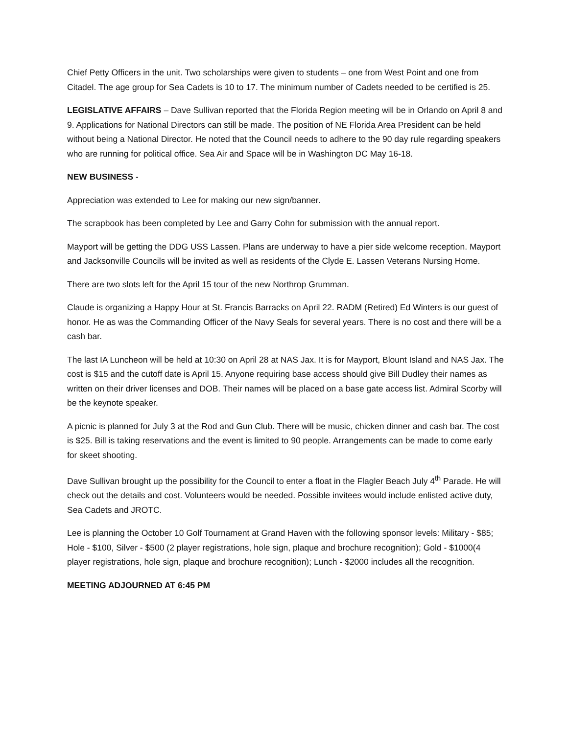Chief Petty Officers in the unit. Two scholarships were given to students – one from West Point and one from Citadel. The age group for Sea Cadets is 10 to 17. The minimum number of Cadets needed to be certified is 25.
LEGISLATIVE AFFAIRS – Dave Sullivan reported that the Florida Region meeting will be in Orlando on April 8 and 9. Applications for National Directors can still be made. The position of NE Florida Area President can be held without being a National Director. He noted that the Council needs to adhere to the 90 day rule regarding speakers who are running for political office. Sea Air and Space will be in Washington DC May 16-18.
NEW BUSINESS -
Appreciation was extended to Lee for making our new sign/banner.
The scrapbook has been completed by Lee and Garry Cohn for submission with the annual report.
Mayport will be getting the DDG USS Lassen. Plans are underway to have a pier side welcome reception. Mayport and Jacksonville Councils will be invited as well as residents of the Clyde E. Lassen Veterans Nursing Home.
There are two slots left for the April 15 tour of the new Northrop Grumman.
Claude is organizing a Happy Hour at St. Francis Barracks on April 22. RADM (Retired) Ed Winters is our guest of honor. He as was the Commanding Officer of the Navy Seals for several years. There is no cost and there will be a cash bar.
The last IA Luncheon will be held at 10:30 on April 28 at NAS Jax. It is for Mayport, Blount Island and NAS Jax. The cost is $15 and the cutoff date is April 15. Anyone requiring base access should give Bill Dudley their names as written on their driver licenses and DOB. Their names will be placed on a base gate access list. Admiral Scorby will be the keynote speaker.
A picnic is planned for July 3 at the Rod and Gun Club. There will be music, chicken dinner and cash bar. The cost is $25. Bill is taking reservations and the event is limited to 90 people. Arrangements can be made to come early for skeet shooting.
Dave Sullivan brought up the possibility for the Council to enter a float in the Flagler Beach July 4<sup>th</sup> Parade. He will check out the details and cost. Volunteers would be needed. Possible invitees would include enlisted active duty, Sea Cadets and JROTC.
Lee is planning the October 10 Golf Tournament at Grand Haven with the following sponsor levels: Military - $85; Hole - $100, Silver - $500 (2 player registrations, hole sign, plaque and brochure recognition); Gold - $1000(4 player registrations, hole sign, plaque and brochure recognition); Lunch - $2000 includes all the recognition.
MEETING ADJOURNED AT 6:45 PM